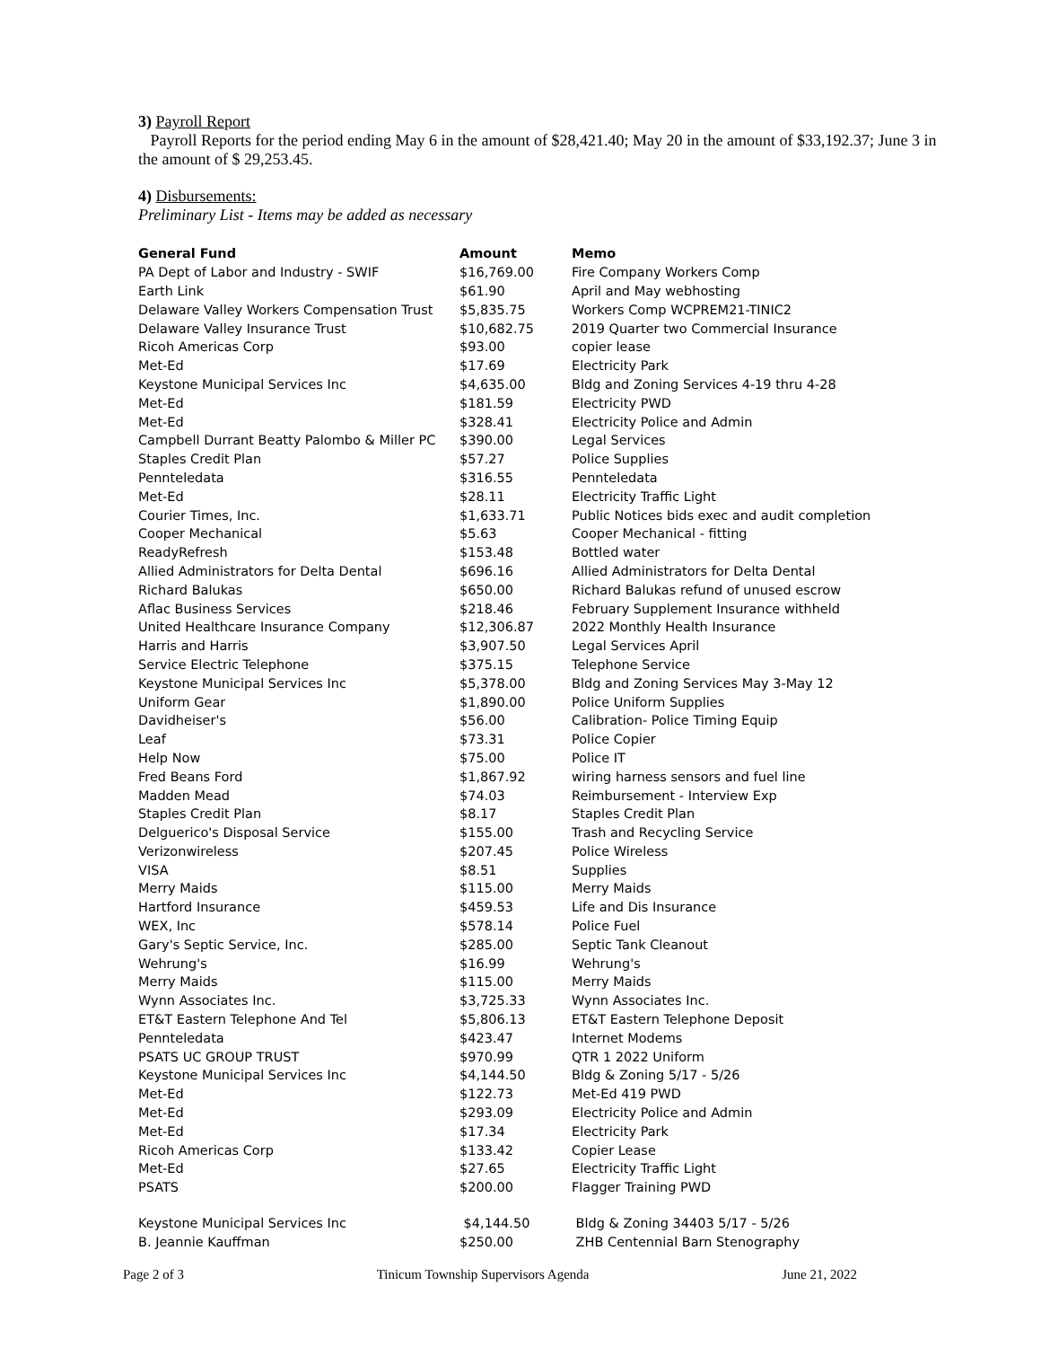3) Payroll Report
Payroll Reports for the period ending May 6 in the amount of $28,421.40; May 20 in the amount of $33,192.37; June 3 in the amount of $ 29,253.45.
4) Disbursements:
Preliminary List - Items may be added as necessary
| General Fund | Amount | Memo |
| --- | --- | --- |
| PA Dept of Labor and Industry - SWIF | $16,769.00 | Fire Company Workers Comp |
| Earth Link | $61.90 | April and May webhosting |
| Delaware Valley Workers Compensation Trust | $5,835.75 | Workers Comp WCPREM21-TINIC2 |
| Delaware Valley Insurance Trust | $10,682.75 | 2019 Quarter two Commercial Insurance |
| Ricoh Americas Corp | $93.00 | copier lease |
| Met-Ed | $17.69 | Electricity Park |
| Keystone Municipal Services Inc | $4,635.00 | Bldg and Zoning Services 4-19 thru 4-28 |
| Met-Ed | $181.59 | Electricity PWD |
| Met-Ed | $328.41 | Electricity Police and Admin |
| Campbell Durrant Beatty Palombo & Miller PC | $390.00 | Legal Services |
| Staples Credit Plan | $57.27 | Police Supplies |
| Pennteledata | $316.55 | Pennteledata |
| Met-Ed | $28.11 | Electricity Traffic Light |
| Courier Times, Inc. | $1,633.71 | Public Notices bids exec and audit completion |
| Cooper Mechanical | $5.63 | Cooper Mechanical - fitting |
| ReadyRefresh | $153.48 | Bottled water |
| Allied Administrators for Delta Dental | $696.16 | Allied Administrators for Delta Dental |
| Richard Balukas | $650.00 | Richard Balukas refund of unused escrow |
| Aflac Business Services | $218.46 | February Supplement Insurance withheld |
| United Healthcare Insurance Company | $12,306.87 | 2022 Monthly Health Insurance |
| Harris and Harris | $3,907.50 | Legal Services April |
| Service Electric Telephone | $375.15 | Telephone Service |
| Keystone Municipal Services Inc | $5,378.00 | Bldg and Zoning Services May 3-May 12 |
| Uniform Gear | $1,890.00 | Police Uniform Supplies |
| Davidheiser's | $56.00 | Calibration- Police Timing Equip |
| Leaf | $73.31 | Police Copier |
| Help Now | $75.00 | Police IT |
| Fred Beans Ford | $1,867.92 | wiring harness sensors and fuel line |
| Madden Mead | $74.03 | Reimbursement - Interview Exp |
| Staples Credit Plan | $8.17 | Staples Credit Plan |
| Delguerico's Disposal Service | $155.00 | Trash and Recycling Service |
| Verizonwireless | $207.45 | Police Wireless |
| VISA | $8.51 | Supplies |
| Merry Maids | $115.00 | Merry Maids |
| Hartford Insurance | $459.53 | Life and Dis Insurance |
| WEX, Inc | $578.14 | Police Fuel |
| Gary's Septic Service, Inc. | $285.00 | Septic Tank Cleanout |
| Wehrung's | $16.99 | Wehrung's |
| Merry Maids | $115.00 | Merry Maids |
| Wynn Associates Inc. | $3,725.33 | Wynn Associates Inc. |
| ET&T Eastern Telephone And Tel | $5,806.13 | ET&T Eastern Telephone Deposit |
| Pennteledata | $423.47 | Internet Modems |
| PSATS UC GROUP TRUST | $970.99 | QTR 1 2022 Uniform |
| Keystone Municipal Services Inc | $4,144.50 | Bldg & Zoning 5/17 - 5/26 |
| Met-Ed | $122.73 | Met-Ed 419 PWD |
| Met-Ed | $293.09 | Electricity Police and Admin |
| Met-Ed | $17.34 | Electricity Park |
| Ricoh Americas Corp | $133.42 | Copier Lease |
| Met-Ed | $27.65 | Electricity Traffic Light |
| PSATS | $200.00 | Flagger Training PWD |
| Keystone Municipal Services Inc | $4,144.50 | Bldg & Zoning 34403 5/17 - 5/26 |
| B. Jeannie Kauffman | $250.00 | ZHB Centennial Barn Stenography |
Page 2 of 3 Tinicum Township Supervisors Agenda June 21, 2022